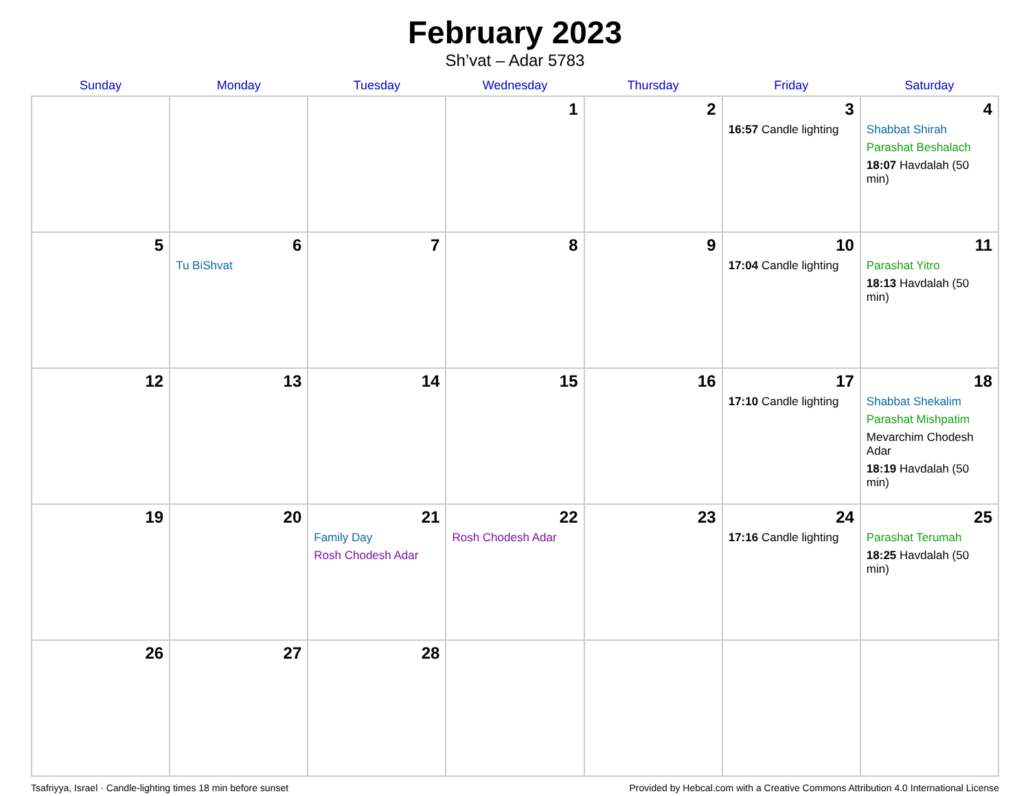February 2023
Sh’vat – Adar 5783
| Sunday | Monday | Tuesday | Wednesday | Thursday | Friday | Saturday |
| --- | --- | --- | --- | --- | --- | --- |
| | | | 1 | 2 | 3 16:57 Candle lighting | 4 Shabbat Shirah Parashat Beshalach 18:07 Havdalah (50 min) |
| 5 | 6 Tu BiShvat | 7 | 8 | 9 | 10 17:04 Candle lighting | 11 Parashat Yitro 18:13 Havdalah (50 min) |
| 12 | 13 | 14 | 15 | 16 | 17 17:10 Candle lighting | 18 Shabbat Shekalim Parashat Mishpatim Mevarchim Chodesh Adar 18:19 Havdalah (50 min) |
| 19 | 20 | 21 Family Day Rosh Chodesh Adar | 22 Rosh Chodesh Adar | 23 | 24 17:16 Candle lighting | 25 Parashat Terumah 18:25 Havdalah (50 min) |
| 26 | 27 | 28 | | | | |
Tsafriyya, Israel · Candle-lighting times 18 min before sunset Provided by Hebcal.com with a Creative Commons Attribution 4.0 International License